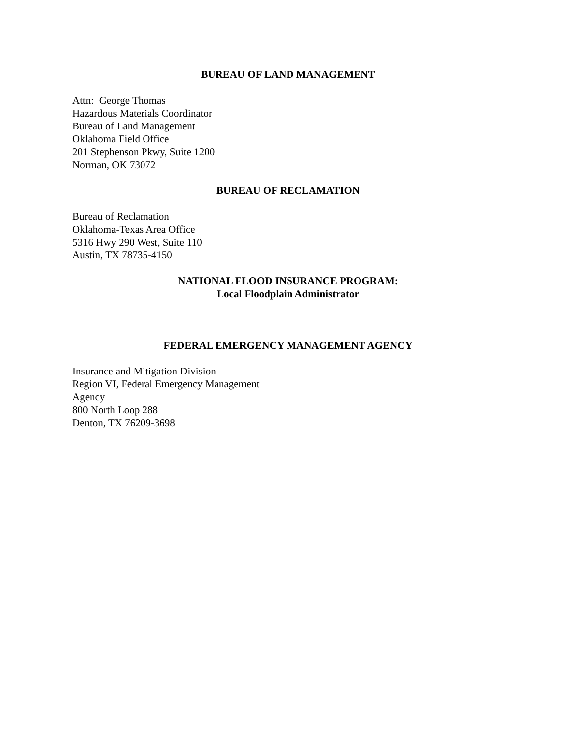BUREAU OF LAND MANAGEMENT
Attn: George Thomas
Hazardous Materials Coordinator
Bureau of Land Management
Oklahoma Field Office
201 Stephenson Pkwy, Suite 1200
Norman, OK 73072
BUREAU OF RECLAMATION
Bureau of Reclamation
Oklahoma-Texas Area Office
5316 Hwy 290 West, Suite 110
Austin, TX 78735-4150
NATIONAL FLOOD INSURANCE PROGRAM:
Local Floodplain Administrator
FEDERAL EMERGENCY MANAGEMENT AGENCY
Insurance and Mitigation Division
Region VI, Federal Emergency Management
Agency
800 North Loop 288
Denton, TX 76209-3698